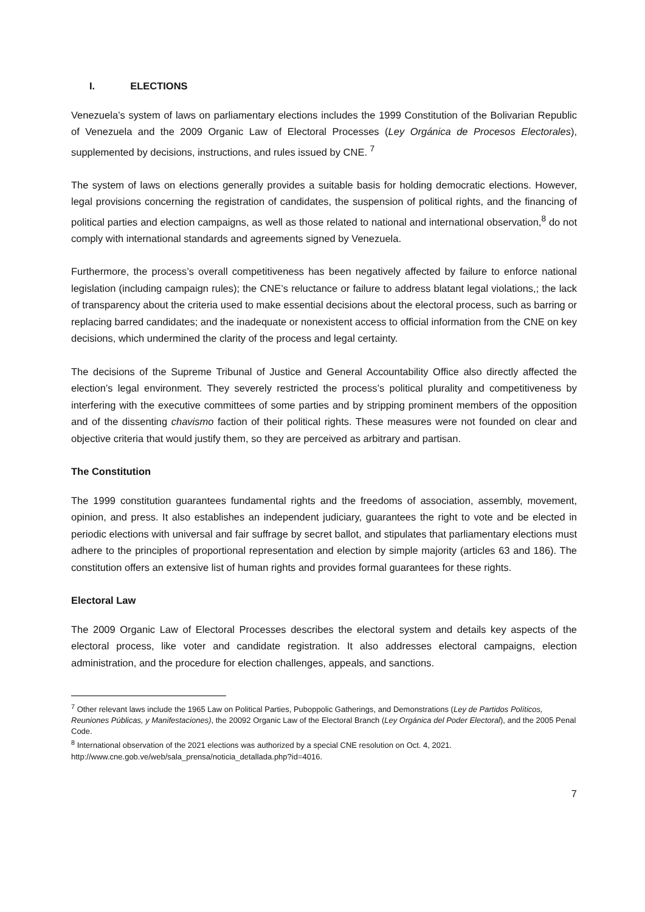I. ELECTIONS
Venezuela’s system of laws on parliamentary elections includes the 1999 Constitution of the Bolivarian Republic of Venezuela and the 2009 Organic Law of Electoral Processes (Ley Orgánica de Procesos Electorales), supplemented by decisions, instructions, and rules issued by CNE. <sup>7</sup>
The system of laws on elections generally provides a suitable basis for holding democratic elections. However, legal provisions concerning the registration of candidates, the suspension of political rights, and the financing of political parties and election campaigns, as well as those related to national and international observation,<sup>8</sup> do not comply with international standards and agreements signed by Venezuela.
Furthermore, the process’s overall competitiveness has been negatively affected by failure to enforce national legislation (including campaign rules); the CNE’s reluctance or failure to address blatant legal violations,; the lack of transparency about the criteria used to make essential decisions about the electoral process, such as barring or replacing barred candidates; and the inadequate or nonexistent access to official information from the CNE on key decisions, which undermined the clarity of the process and legal certainty.
The decisions of the Supreme Tribunal of Justice and General Accountability Office also directly affected the election’s legal environment. They severely restricted the process’s political plurality and competitiveness by interfering with the executive committees of some parties and by stripping prominent members of the opposition and of the dissenting chavismo faction of their political rights. These measures were not founded on clear and objective criteria that would justify them, so they are perceived as arbitrary and partisan.
The Constitution
The 1999 constitution guarantees fundamental rights and the freedoms of association, assembly, movement, opinion, and press. It also establishes an independent judiciary, guarantees the right to vote and be elected in periodic elections with universal and fair suffrage by secret ballot, and stipulates that parliamentary elections must adhere to the principles of proportional representation and election by simple majority (articles 63 and 186). The constitution offers an extensive list of human rights and provides formal guarantees for these rights.
Electoral Law
The 2009 Organic Law of Electoral Processes describes the electoral system and details key aspects of the electoral process, like voter and candidate registration. It also addresses electoral campaigns, election administration, and the procedure for election challenges, appeals, and sanctions.
<sup>7</sup> Other relevant laws include the 1965 Law on Political Parties, Puboppolic Gatherings, and Demonstrations (Ley de Partidos Políticos, Reuniones Públicas, y Manifestaciones), the 20092 Organic Law of the Electoral Branch (Ley Orgánica del Poder Electoral), and the 2005 Penal Code.
<sup>8</sup> International observation of the 2021 elections was authorized by a special CNE resolution on Oct. 4, 2021. http://www.cne.gob.ve/web/sala_prensa/noticia_detallada.php?id=4016.
7